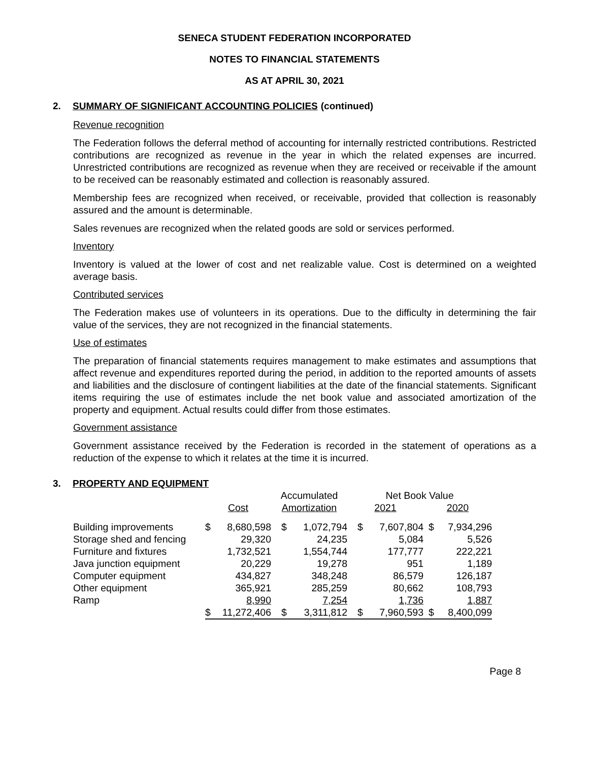SENECA STUDENT FEDERATION INCORPORATED
NOTES TO FINANCIAL STATEMENTS
AS AT APRIL 30, 2021
2. SUMMARY OF SIGNIFICANT ACCOUNTING POLICIES (continued)
Revenue recognition
The Federation follows the deferral method of accounting for internally restricted contributions. Restricted contributions are recognized as revenue in the year in which the related expenses are incurred. Unrestricted contributions are recognized as revenue when they are received or receivable if the amount to be received can be reasonably estimated and collection is reasonably assured.
Membership fees are recognized when received, or receivable, provided that collection is reasonably assured and the amount is determinable.
Sales revenues are recognized when the related goods are sold or services performed.
Inventory
Inventory is valued at the lower of cost and net realizable value. Cost is determined on a weighted average basis.
Contributed services
The Federation makes use of volunteers in its operations. Due to the difficulty in determining the fair value of the services, they are not recognized in the financial statements.
Use of estimates
The preparation of financial statements requires management to make estimates and assumptions that affect revenue and expenditures reported during the period, in addition to the reported amounts of assets and liabilities and the disclosure of contingent liabilities at the date of the financial statements. Significant items requiring the use of estimates include the net book value and associated amortization of the property and equipment. Actual results could differ from those estimates.
Government assistance
Government assistance received by the Federation is recorded in the statement of operations as a reduction of the expense to which it relates at the time it is incurred.
3. PROPERTY AND EQUIPMENT
| | | | Accumulated | | Net Book Value | | | |
| --- | --- | --- | --- | --- | --- | --- | --- | --- |
| | Cost | | Amortization | | 2021 | | 2020 | |
| Building improvements | $ | 8,680,598 | $ | 1,072,794 | $ | 7,607,804 | $ | 7,934,296 |
| Storage shed and fencing | | 29,320 | | 24,235 | | 5,084 | | 5,526 |
| Furniture and fixtures | | 1,732,521 | | 1,554,744 | | 177,777 | | 222,221 |
| Java junction equipment | | 20,229 | | 19,278 | | 951 | | 1,189 |
| Computer equipment | | 434,827 | | 348,248 | | 86,579 | | 126,187 |
| Other equipment | | 365,921 | | 285,259 | | 80,662 | | 108,793 |
| Ramp | | 8,990 | | 7,254 | | 1,736 | | 1,887 |
| | $ | 11,272,406 | $ | 3,311,812 | $ | 7,960,593 | $ | 8,400,099 |
Page 8